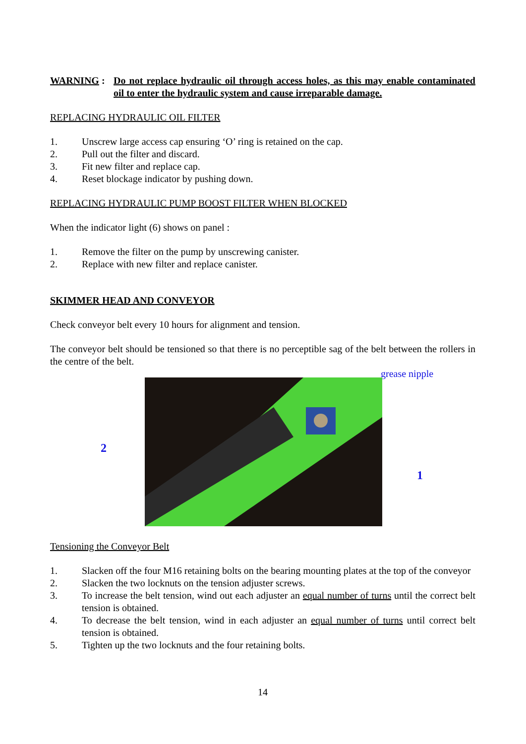WARNING : Do not replace hydraulic oil through access holes, as this may enable contaminated oil to enter the hydraulic system and cause irreparable damage.
REPLACING HYDRAULIC OIL FILTER
1. Unscrew large access cap ensuring ‘O’ ring is retained on the cap.
2. Pull out the filter and discard.
3. Fit new filter and replace cap.
4. Reset blockage indicator by pushing down.
REPLACING HYDRAULIC PUMP BOOST FILTER WHEN BLOCKED
When the indicator light (6) shows on panel :
1. Remove the filter on the pump by unscrewing canister.
2. Replace with new filter and replace canister.
SKIMMER HEAD AND CONVEYOR
Check conveyor belt every 10 hours for alignment and tension.
The conveyor belt should be tensioned so that there is no perceptible sag of the belt between the rollers in the centre of the belt.
grease nipple
2
1
Tensioning the Conveyor Belt
1. Slacken off the four M16 retaining bolts on the bearing mounting plates at the top of the conveyor
2. Slacken the two locknuts on the tension adjuster screws.
3. To increase the belt tension, wind out each adjuster an equal number of turns until the correct belt tension is obtained.
4. To decrease the belt tension, wind in each adjuster an equal number of turns until correct belt tension is obtained.
5. Tighten up the two locknuts and the four retaining bolts.
14